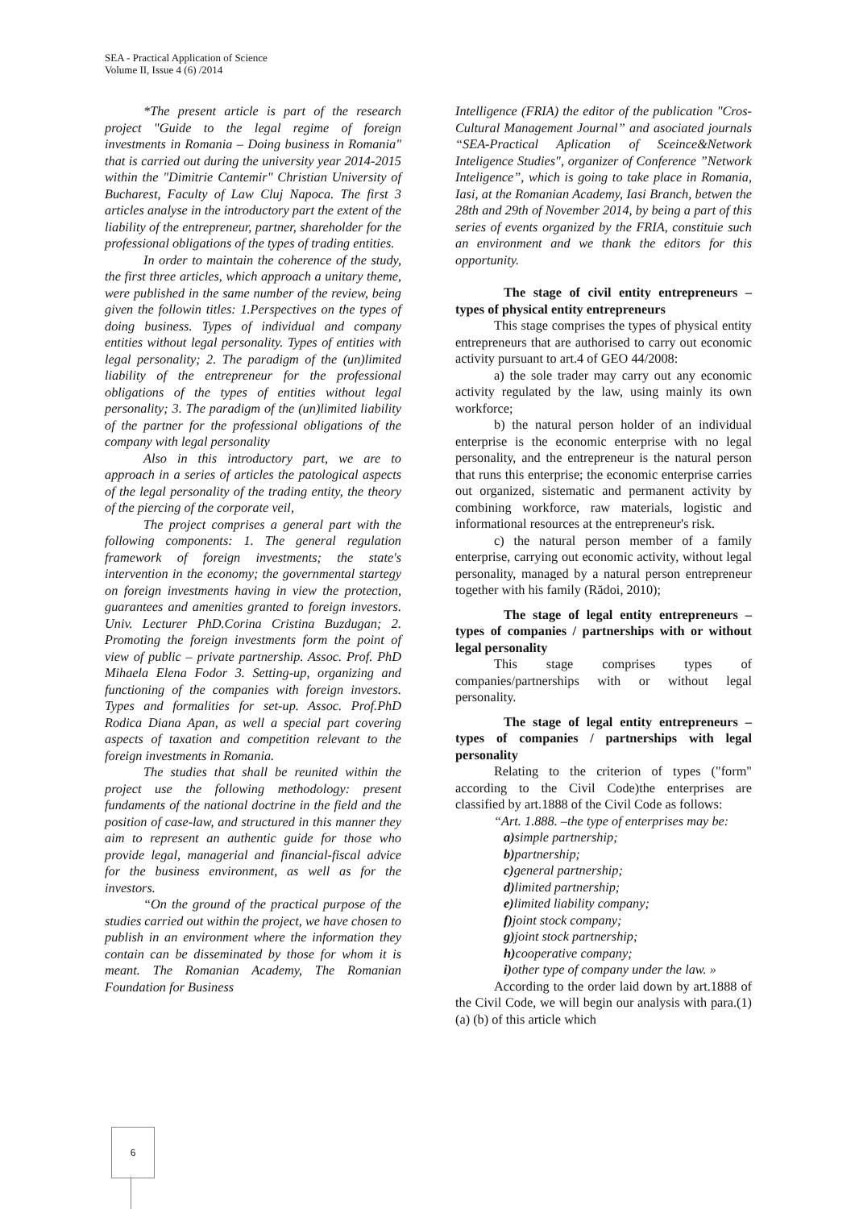SEA - Practical Application of Science
Volume II, Issue 4 (6) /2014
*The present article is part of the research project "Guide to the legal regime of foreign investments in Romania – Doing business in Romania" that is carried out during the university year 2014-2015 within the "Dimitrie Cantemir" Christian University of Bucharest, Faculty of Law Cluj Napoca. The first 3 articles analyse in the introductory part the extent of the liability of the entrepreneur, partner, shareholder for the professional obligations of the types of trading entities.
In order to maintain the coherence of the study, the first three articles, which approach a unitary theme, were published in the same number of the review, being given the followin titles: 1.Perspectives on the types of doing business. Types of individual and company entities without legal personality. Types of entities with legal personality; 2. The paradigm of the (un)limited liability of the entrepreneur for the professional obligations of the types of entities without legal personality; 3. The paradigm of the (un)limited liability of the partner for the professional obligations of the company with legal personality
Also in this introductory part, we are to approach in a series of articles the patological aspects of the legal personality of the trading entity, the theory of the piercing of the corporate veil,
The project comprises a general part with the following components: 1. The general regulation framework of foreign investments; the state's intervention in the economy; the governmental startegy on foreign investments having in view the protection, guarantees and amenities granted to foreign investors. Univ. Lecturer PhD.Corina Cristina Buzdugan; 2. Promoting the foreign investments form the point of view of public – private partnership. Assoc. Prof. PhD Mihaela Elena Fodor 3. Setting-up, organizing and functioning of the companies with foreign investors. Types and formalities for set-up. Assoc. Prof.PhD Rodica Diana Apan, as well a special part covering aspects of taxation and competition relevant to the foreign investments in Romania.
The studies that shall be reunited within the project use the following methodology: present fundaments of the national doctrine in the field and the position of case-law, and structured in this manner they aim to represent an authentic guide for those who provide legal, managerial and financial-fiscal advice for the business environment, as well as for the investors.
“On the ground of the practical purpose of the studies carried out within the project, we have chosen to publish in an environment where the information they contain can be disseminated by those for whom it is meant. The Romanian Academy, The Romanian Foundation for Business
Intelligence (FRIA) the editor of the publication "Cros-Cultural Management Journal” and asociated journals “SEA-Practical Aplication of Sceince&Network Inteligence Studies", organizer of Conference ”Network Inteligence”, which is going to take place in Romania, Iasi, at the Romanian Academy, Iasi Branch, betwen the 28th and 29th of November 2014, by being a part of this series of events organized by the FRIA, constituie such an environment and we thank the editors for this opportunity.
The stage of civil entity entrepreneurs – types of physical entity entrepreneurs
This stage comprises the types of physical entity entrepreneurs that are authorised to carry out economic activity pursuant to art.4 of GEO 44/2008:
a) the sole trader may carry out any economic activity regulated by the law, using mainly its own workforce;
b) the natural person holder of an individual enterprise is the economic enterprise with no legal personality, and the entrepreneur is the natural person that runs this enterprise; the economic enterprise carries out organized, sistematic and permanent activity by combining workforce, raw materials, logistic and informational resources at the entrepreneur's risk.
c) the natural person member of a family enterprise, carrying out economic activity, without legal personality, managed by a natural person entrepreneur together with his family (Rădoi, 2010);
The stage of legal entity entrepreneurs – types of companies / partnerships with or without legal personality
This stage comprises types of companies/partnerships with or without legal personality.
The stage of legal entity entrepreneurs – types of companies / partnerships with legal personality
Relating to the criterion of types ("form" according to the Civil Code)the enterprises are classified by art.1888 of the Civil Code as follows:
“Art. 1.888. –the type of enterprises may be:
a) simple partnership;
b) partnership;
c) general partnership;
d) limited partnership;
e) limited liability company;
f) joint stock company;
g) joint stock partnership;
h) cooperative company;
i) other type of company under the law. »
According to the order laid down by art.1888 of the Civil Code, we will begin our analysis with para.(1) (a) (b) of this article which
6